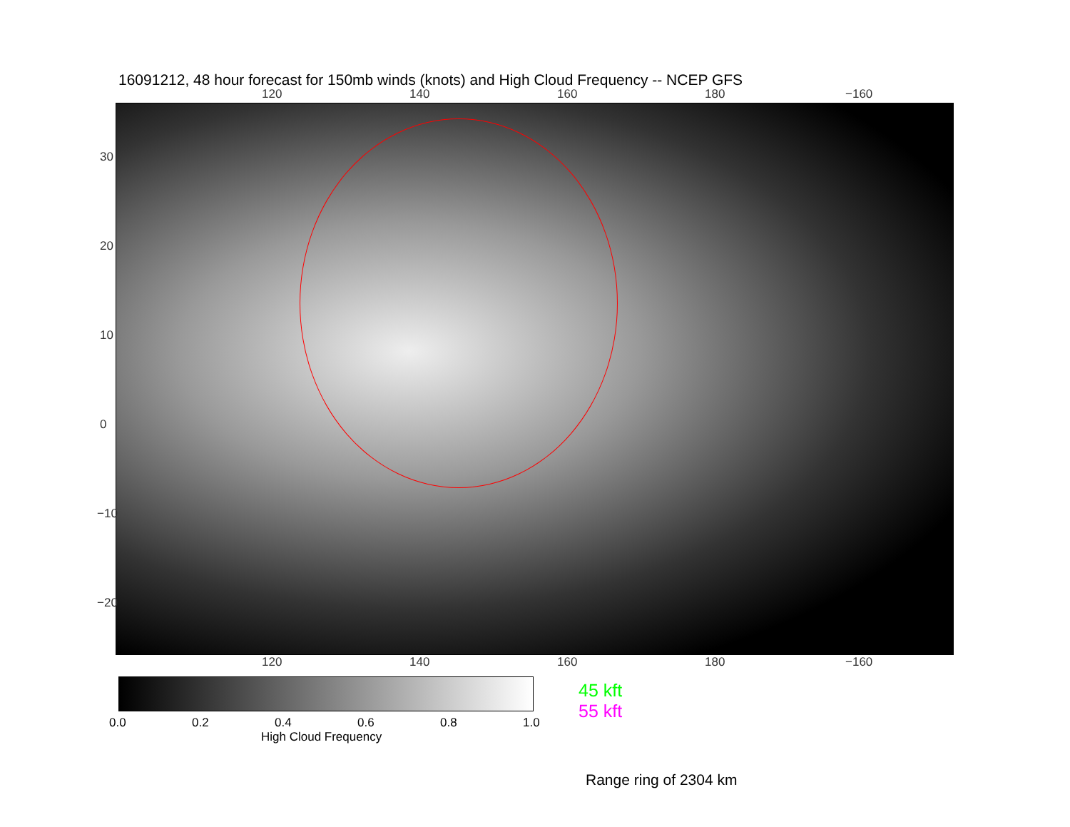16091212, 48 hour forecast for 150mb winds (knots) and High Cloud Frequency -- NCEP GFS
120 140 160 180 −160
30
20
10
0
−10
−20
120 140 160 180 −160
0.0 0.2 0.4 0.6 0.8 1.0
High Cloud Frequency
45 kft
55 kft
Range ring of 2304 km